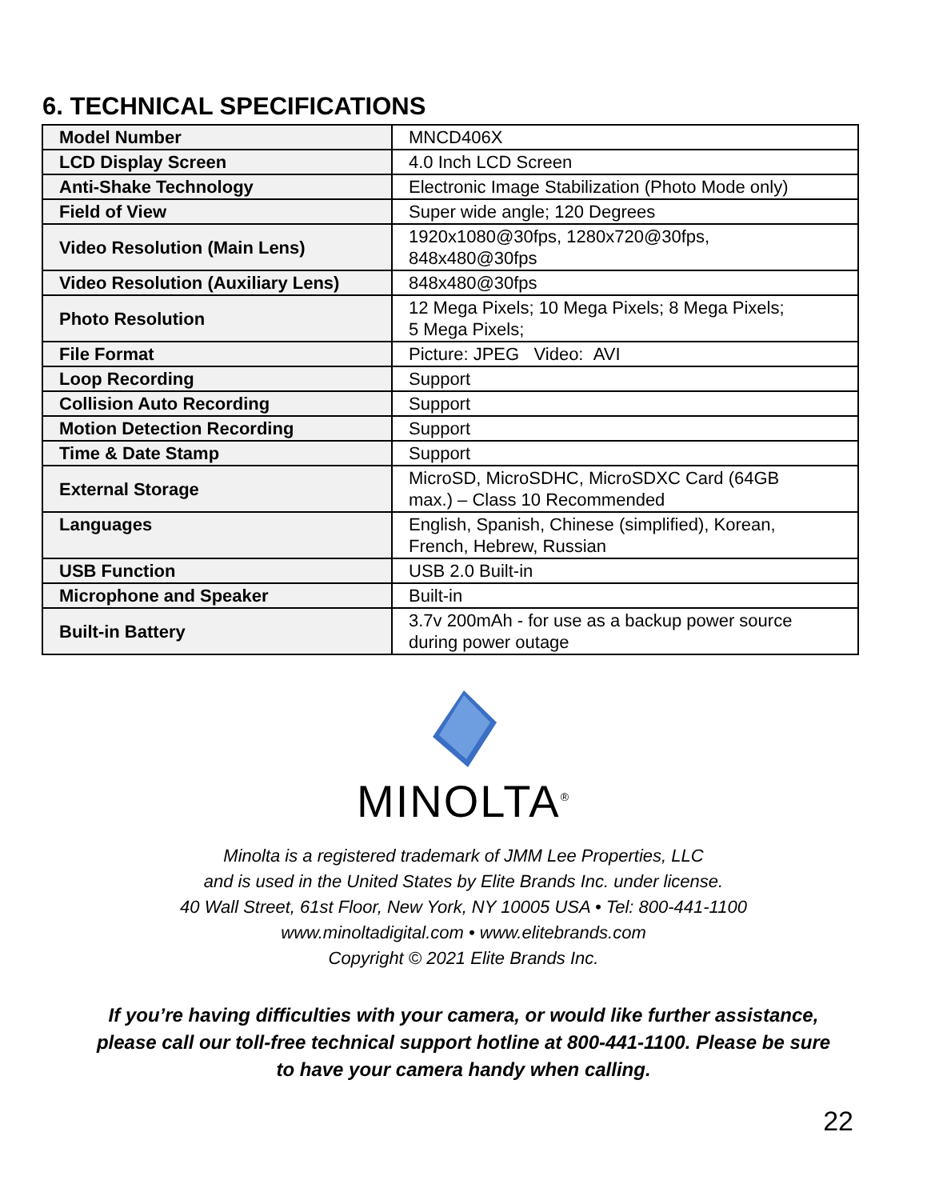6. TECHNICAL SPECIFICATIONS
| Model Number | MNCD406X |
| LCD Display Screen | 4.0 Inch LCD Screen |
| Anti-Shake Technology | Electronic Image Stabilization (Photo Mode only) |
| Field of View | Super wide angle; 120 Degrees |
| Video Resolution (Main Lens) | 1920x1080@30fps, 1280x720@30fps, 848x480@30fps |
| Video Resolution (Auxiliary Lens) | 848x480@30fps |
| Photo Resolution | 12 Mega Pixels; 10 Mega Pixels; 8 Mega Pixels; 5 Mega Pixels; |
| File Format | Picture: JPEG Video: AVI |
| Loop Recording | Support |
| Collision Auto Recording | Support |
| Motion Detection Recording | Support |
| Time & Date Stamp | Support |
| External Storage | MicroSD, MicroSDHC, MicroSDXC Card (64GB max.) – Class 10 Recommended |
| Languages | English, Spanish, Chinese (simplified), Korean, French, Hebrew, Russian |
| USB Function | USB 2.0 Built-in |
| Microphone and Speaker | Built-in |
| Built-in Battery | 3.7v 200mAh - for use as a backup power source during power outage |
MINOLTA<sup>®</sup>
Minolta is a registered trademark of JMM Lee Properties, LLC
and is used in the United States by Elite Brands Inc. under license.
40 Wall Street, 61st Floor, New York, NY 10005 USA • Tel: 800-441-1100
www.minoltadigital.com • www.elitebrands.com
Copyright © 2021 Elite Brands Inc.
If you’re having difficulties with your camera, or would like further assistance,
please call our toll-free technical support hotline at 800-441-1100. Please be sure
to have your camera handy when calling.
22